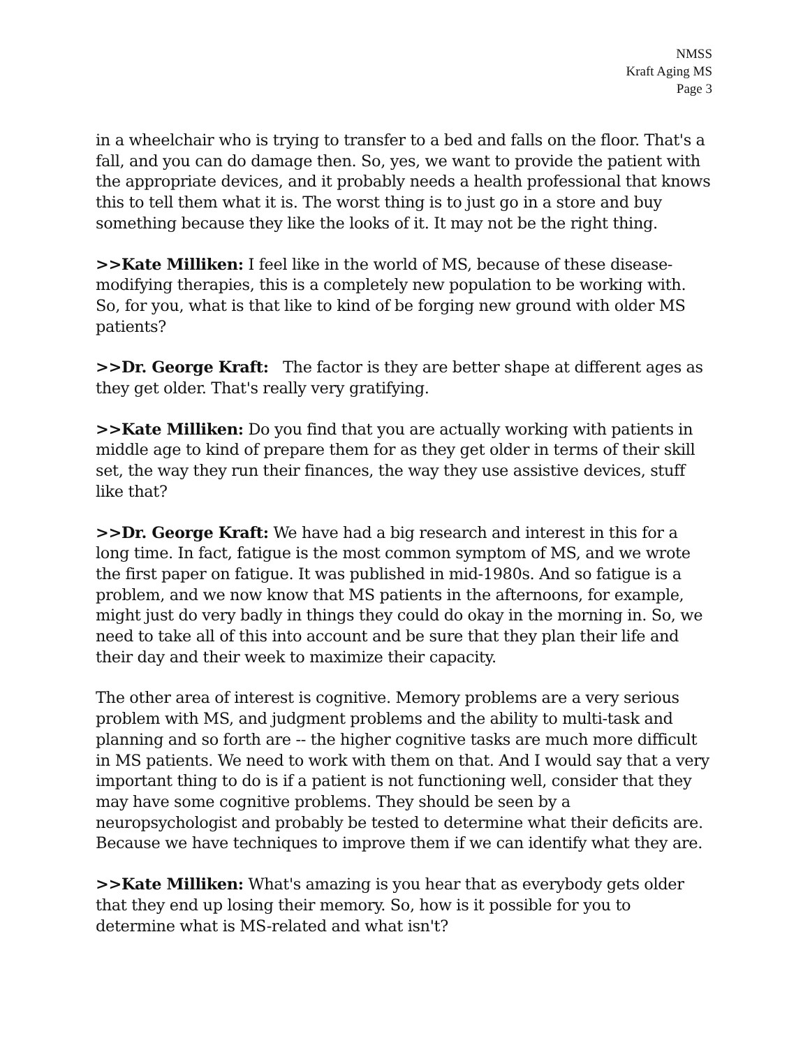NMSS
Kraft Aging MS
Page 3
in a wheelchair who is trying to transfer to a bed and falls on the floor. That's a fall, and you can do damage then. So, yes, we want to provide the patient with the appropriate devices, and it probably needs a health professional that knows this to tell them what it is. The worst thing is to just go in a store and buy something because they like the looks of it. It may not be the right thing.
>>Kate Milliken: I feel like in the world of MS, because of these disease-modifying therapies, this is a completely new population to be working with. So, for you, what is that like to kind of be forging new ground with older MS patients?
>>Dr. George Kraft: The factor is they are better shape at different ages as they get older. That's really very gratifying.
>>Kate Milliken: Do you find that you are actually working with patients in middle age to kind of prepare them for as they get older in terms of their skill set, the way they run their finances, the way they use assistive devices, stuff like that?
>>Dr. George Kraft: We have had a big research and interest in this for a long time. In fact, fatigue is the most common symptom of MS, and we wrote the first paper on fatigue. It was published in mid-1980s. And so fatigue is a problem, and we now know that MS patients in the afternoons, for example, might just do very badly in things they could do okay in the morning in. So, we need to take all of this into account and be sure that they plan their life and their day and their week to maximize their capacity.
The other area of interest is cognitive. Memory problems are a very serious problem with MS, and judgment problems and the ability to multi-task and planning and so forth are -- the higher cognitive tasks are much more difficult in MS patients. We need to work with them on that. And I would say that a very important thing to do is if a patient is not functioning well, consider that they may have some cognitive problems. They should be seen by a neuropsychologist and probably be tested to determine what their deficits are. Because we have techniques to improve them if we can identify what they are.
>>Kate Milliken: What's amazing is you hear that as everybody gets older that they end up losing their memory. So, how is it possible for you to determine what is MS-related and what isn't?